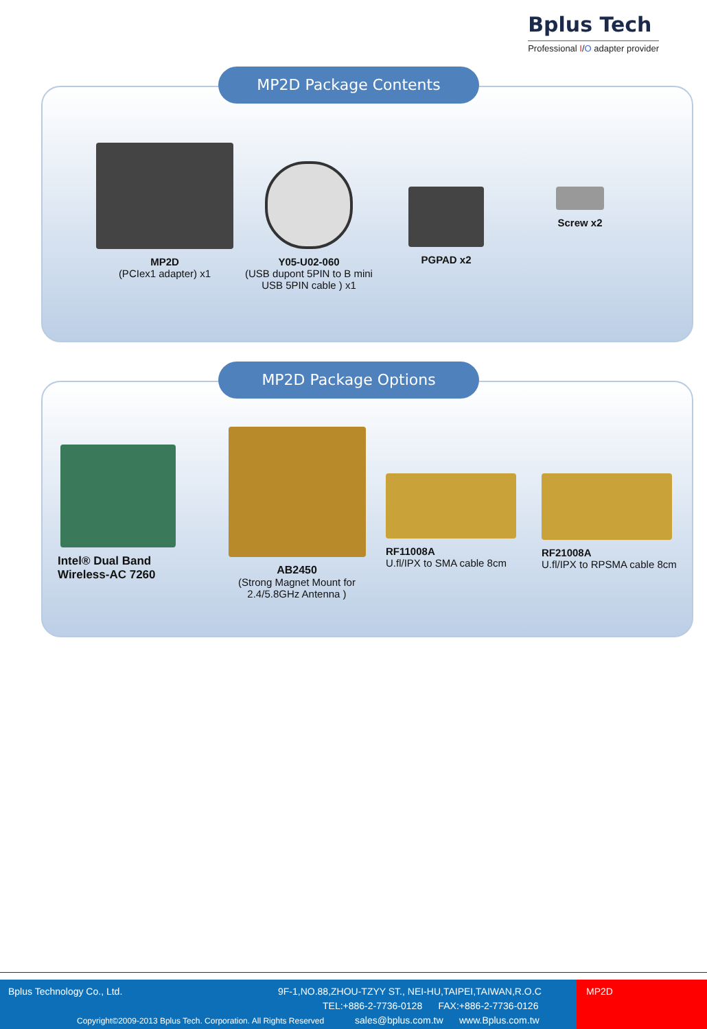Bplus Tech
Professional I/O adapter provider
MP2D Package Contents
MP2D
(PCIex1 adapter) x1
Y05-U02-060
(USB dupont 5PIN to B mini USB 5PIN cable ) x1
PGPAD x2 Screw x2
MP2D Package Options
Intel® Dual Band Wireless-AC 7260
AB2450
(Strong Magnet Mount for 2.4/5.8GHz Antenna )
RF11008A
U.fl/IPX to SMA cable 8cm
RF21008A
U.fl/IPX to RPSMA cable 8cm
Bplus Technology Co., Ltd.
9F-1,NO.88,ZHOU-TZYY ST., NEI-HU,TAIPEI,TAIWAN,R.O.C
TEL:+886-2-7736-0128 FAX:+886-2-7736-0126
Copyright©2009-2013 Bplus Tech. Corporation. All Rights Reserved
sales@bplus.com.tw www.Bplus.com.tw
MP2D